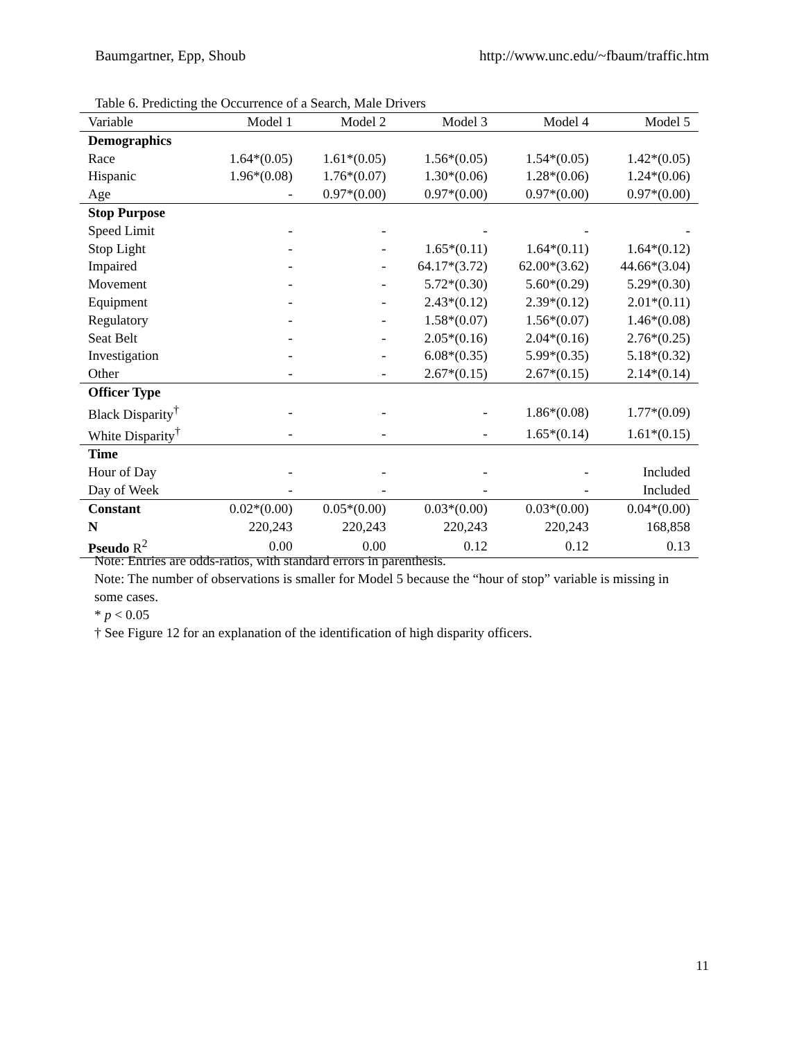Baumgartner, Epp, Shoub http://www.unc.edu/~fbaum/traffic.htm
Table 6. Predicting the Occurrence of a Search, Male Drivers
| Variable | Model 1 | Model 2 | Model 3 | Model 4 | Model 5 |
| --- | --- | --- | --- | --- | --- |
| Demographics | | | | | |
| Race | 1.64*(0.05) | 1.61*(0.05) | 1.56*(0.05) | 1.54*(0.05) | 1.42*(0.05) |
| Hispanic | 1.96*(0.08) | 1.76*(0.07) | 1.30*(0.06) | 1.28*(0.06) | 1.24*(0.06) |
| Age | - | 0.97*(0.00) | 0.97*(0.00) | 0.97*(0.00) | 0.97*(0.00) |
| Stop Purpose | | | | | |
| Speed Limit | - | - | - | - | - |
| Stop Light | - | - | 1.65*(0.11) | 1.64*(0.11) | 1.64*(0.12) |
| Impaired | - | - | 64.17*(3.72) | 62.00*(3.62) | 44.66*(3.04) |
| Movement | - | - | 5.72*(0.30) | 5.60*(0.29) | 5.29*(0.30) |
| Equipment | - | - | 2.43*(0.12) | 2.39*(0.12) | 2.01*(0.11) |
| Regulatory | - | - | 1.58*(0.07) | 1.56*(0.07) | 1.46*(0.08) |
| Seat Belt | - | - | 2.05*(0.16) | 2.04*(0.16) | 2.76*(0.25) |
| Investigation | - | - | 6.08*(0.35) | 5.99*(0.35) | 5.18*(0.32) |
| Other | - | - | 2.67*(0.15) | 2.67*(0.15) | 2.14*(0.14) |
| Officer Type | | | | | |
| Black Disparity<sup>†</sup> | - | - | - | 1.86*(0.08) | 1.77*(0.09) |
| White Disparity<sup>†</sup> | - | - | - | 1.65*(0.14) | 1.61*(0.15) |
| Time | | | | | |
| Hour of Day | - | - | - | - | Included |
| Day of Week | - | - | - | - | Included |
| Constant | 0.02*(0.00) | 0.05*(0.00) | 0.03*(0.00) | 0.03*(0.00) | 0.04*(0.00) |
| N | 220,243 | 220,243 | 220,243 | 220,243 | 168,858 |
| Pseudo R<sup>2</sup> | 0.00 | 0.00 | 0.12 | 0.12 | 0.13 |
Note: Entries are odds-ratios, with standard errors in parenthesis.
Note: The number of observations is smaller for Model 5 because the “hour of stop” variable is missing in some cases.
* p < 0.05
† See Figure 12 for an explanation of the identification of high disparity officers.
11